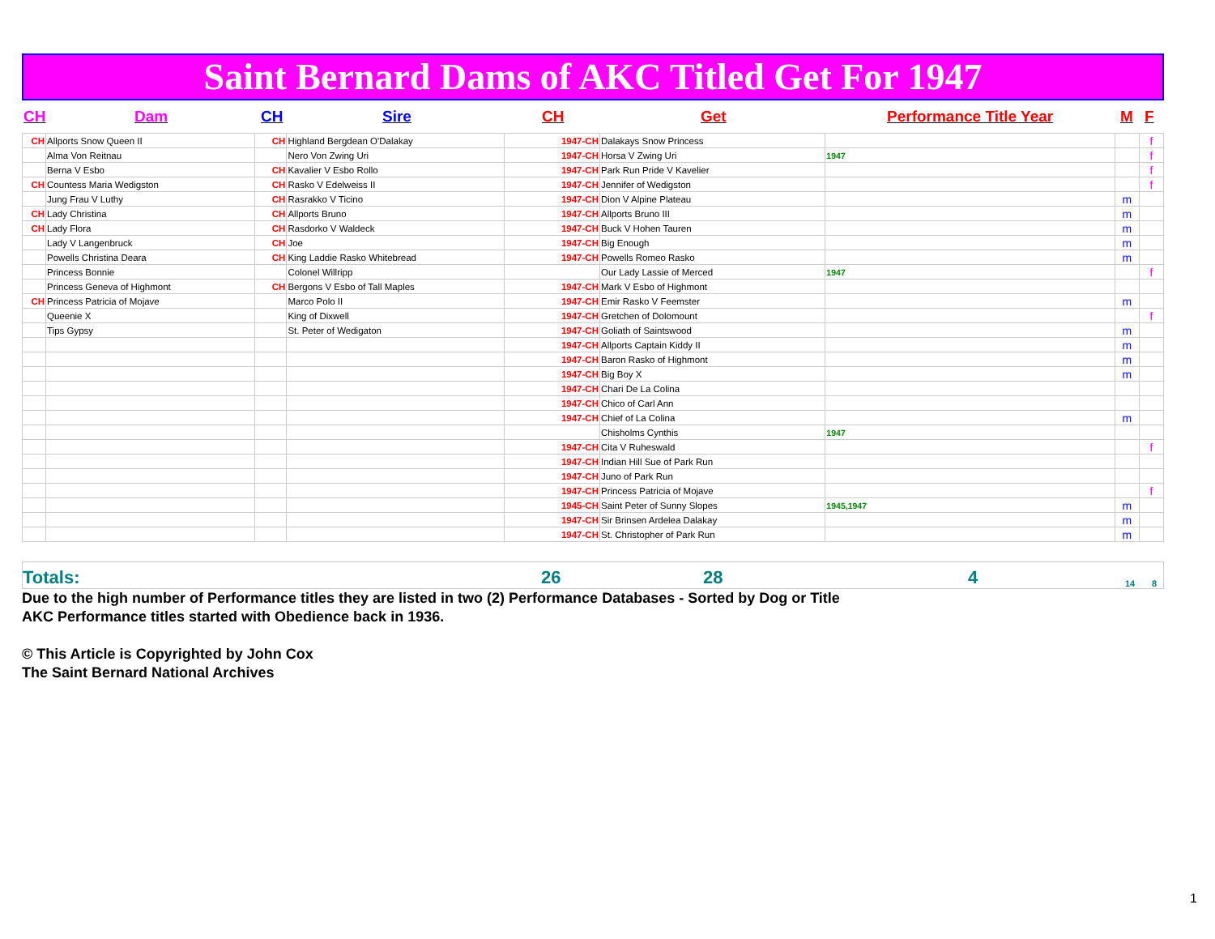Saint Bernard Dams of AKC Titled Get For 1947
CH Dam CH Sire CH Get Performance Title Year M F
| CH | Allports Snow Queen II | CH | Highland Bergdean O'Dalakay | 1947-CH | Dalakays Snow Princess | | | f |
| | Alma Von Reitnau | | Nero Von Zwing Uri | 1947-CH | Horsa V Zwing Uri | 1947 | | f |
| | Berna V Esbo | CH | Kavalier V Esbo Rollo | 1947-CH | Park Run Pride V Kavelier | | | f |
| CH | Countess Maria Wedigston | CH | Rasko V Edelweiss II | 1947-CH | Jennifer of Wedigston | | | f |
| | Jung Frau V Luthy | CH | Rasrakko V Ticino | 1947-CH | Dion V Alpine Plateau | | m | |
| CH | Lady Christina | CH | Allports Bruno | 1947-CH | Allports Bruno III | | m | |
| CH | Lady Flora | CH | Rasdorko V Waldeck | 1947-CH | Buck V Hohen Tauren | | m | |
| | Lady V Langenbruck | CH | Joe | 1947-CH | Big Enough | | m | |
| | Powells Christina Deara | CH | King Laddie Rasko Whitebread | 1947-CH | Powells Romeo Rasko | | m | |
| | Princess Bonnie | | Colonel Willripp | | Our Lady Lassie of Merced | 1947 | | f |
| | Princess Geneva of Highmont | CH | Bergons V Esbo of Tall Maples | 1947-CH | Mark V Esbo of Highmont | | | |
| CH | Princess Patricia of Mojave | | Marco Polo II | 1947-CH | Emir Rasko V Feemster | | m | |
| | Queenie X | | King of Dixwell | 1947-CH | Gretchen of Dolomount | | | f |
| | Tips Gypsy | | St. Peter of Wedigaton | 1947-CH | Goliath of Saintswood | | m | |
| | | | | 1947-CH | Allports Captain Kiddy II | | m | |
| | | | | 1947-CH | Baron Rasko of Highmont | | m | |
| | | | | 1947-CH | Big Boy X | | m | |
| | | | | 1947-CH | Chari De La Colina | | | |
| | | | | 1947-CH | Chico of Carl Ann | | | |
| | | | | 1947-CH | Chief of La Colina | | m | |
| | | | | | Chisholms Cynthis | 1947 | | |
| | | | | 1947-CH | Cita V Ruheswald | | | f |
| | | | | 1947-CH | Indian Hill Sue of Park Run | | | |
| | | | | 1947-CH | Juno of Park Run | | | |
| | | | | 1947-CH | Princess Patricia of Mojave | | | f |
| | | | | 1945-CH | Saint Peter of Sunny Slopes | 1945,1947 | m | |
| | | | | 1947-CH | Sir Brinsen Ardelea Dalakay | | m | |
| | | | | 1947-CH | St. Christopher of Park Run | | m | |
Totals: 26 28 4 14 8
Due to the high number of Performance titles they are listed in two (2) Performance Databases - Sorted by Dog or Title
AKC Performance titles started with Obedience back in 1936.
© This Article is Copyrighted by John Cox
The Saint Bernard National Archives
1